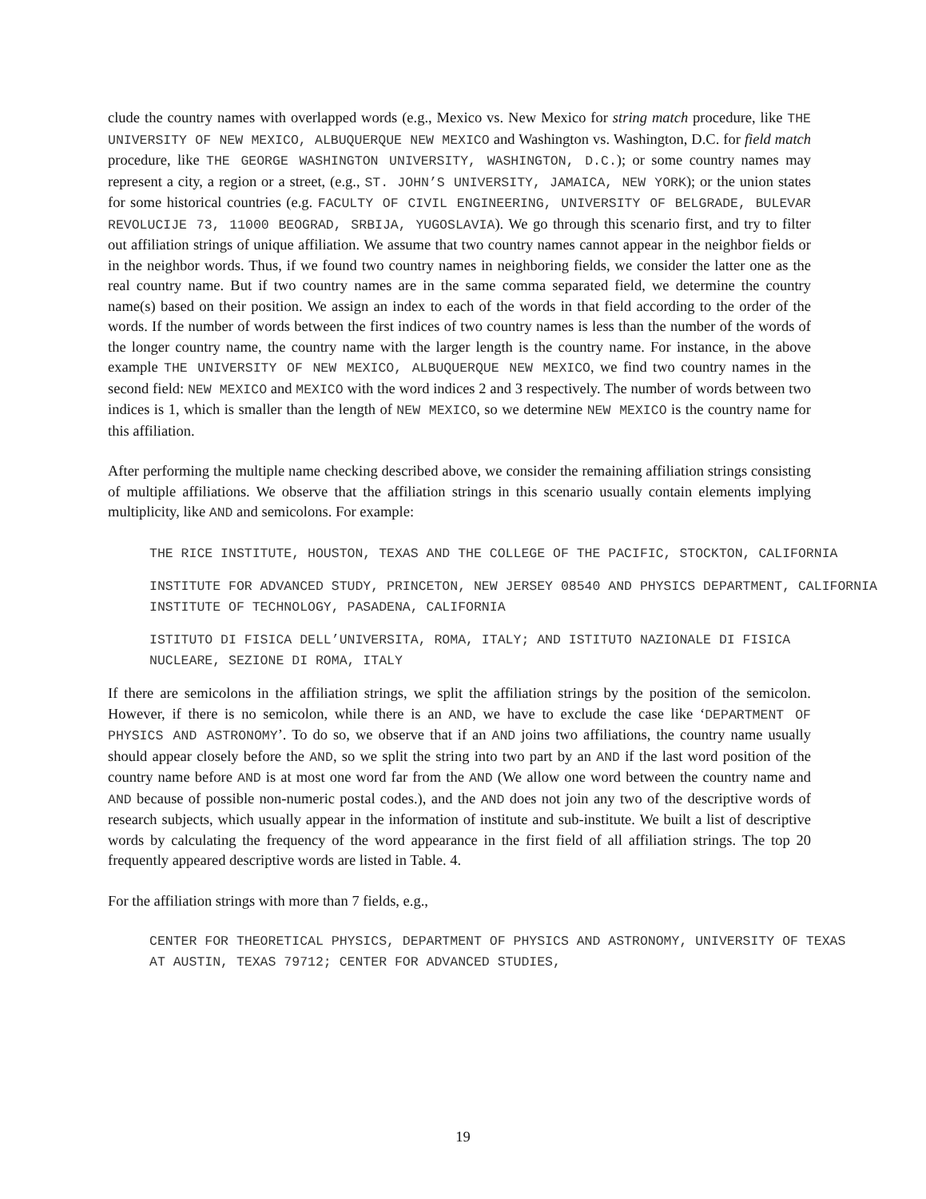clude the country names with overlapped words (e.g., Mexico vs. New Mexico for string match procedure, like THE UNIVERSITY OF NEW MEXICO, ALBUQUERQUE NEW MEXICO and Washington vs. Washington, D.C. for field match procedure, like THE GEORGE WASHINGTON UNIVERSITY, WASHINGTON, D.C.); or some country names may represent a city, a region or a street, (e.g., ST. JOHN’S UNIVERSITY, JAMAICA, NEW YORK); or the union states for some historical countries (e.g. FACULTY OF CIVIL ENGINEERING, UNIVERSITY OF BELGRADE, BULEVAR REVOLUCIJE 73, 11000 BEOGRAD, SRBIJA, YUGOSLAVIA). We go through this scenario first, and try to filter out affiliation strings of unique affiliation. We assume that two country names cannot appear in the neighbor fields or in the neighbor words. Thus, if we found two country names in neighboring fields, we consider the latter one as the real country name. But if two country names are in the same comma separated field, we determine the country name(s) based on their position. We assign an index to each of the words in that field according to the order of the words. If the number of words between the first indices of two country names is less than the number of the words of the longer country name, the country name with the larger length is the country name. For instance, in the above example THE UNIVERSITY OF NEW MEXICO, ALBUQUERQUE NEW MEXICO, we find two country names in the second field: NEW MEXICO and MEXICO with the word indices 2 and 3 respectively. The number of words between two indices is 1, which is smaller than the length of NEW MEXICO, so we determine NEW MEXICO is the country name for this affiliation.
After performing the multiple name checking described above, we consider the remaining affiliation strings consisting of multiple affiliations. We observe that the affiliation strings in this scenario usually contain elements implying multiplicity, like AND and semicolons. For example:
THE RICE INSTITUTE, HOUSTON, TEXAS AND THE COLLEGE OF THE PACIFIC, STOCKTON, CALIFORNIA
INSTITUTE FOR ADVANCED STUDY, PRINCETON, NEW JERSEY 08540 AND PHYSICS DEPARTMENT, CALIFORNIA INSTITUTE OF TECHNOLOGY, PASADENA, CALIFORNIA
ISTITUTO DI FISICA DELL’UNIVERSITA, ROMA, ITALY; AND ISTITUTO NAZIONALE DI FISICA NUCLEARE, SEZIONE DI ROMA, ITALY
If there are semicolons in the affiliation strings, we split the affiliation strings by the position of the semicolon. However, if there is no semicolon, while there is an AND, we have to exclude the case like ‘DEPARTMENT OF PHYSICS AND ASTRONOMY’. To do so, we observe that if an AND joins two affiliations, the country name usually should appear closely before the AND, so we split the string into two part by an AND if the last word position of the country name before AND is at most one word far from the AND (We allow one word between the country name and AND because of possible non-numeric postal codes.), and the AND does not join any two of the descriptive words of research subjects, which usually appear in the information of institute and sub-institute. We built a list of descriptive words by calculating the frequency of the word appearance in the first field of all affiliation strings. The top 20 frequently appeared descriptive words are listed in Table. 4.
For the affiliation strings with more than 7 fields, e.g.,
CENTER FOR THEORETICAL PHYSICS, DEPARTMENT OF PHYSICS AND ASTRONOMY, UNIVERSITY OF TEXAS AT AUSTIN, TEXAS 79712; CENTER FOR ADVANCED STUDIES,
19